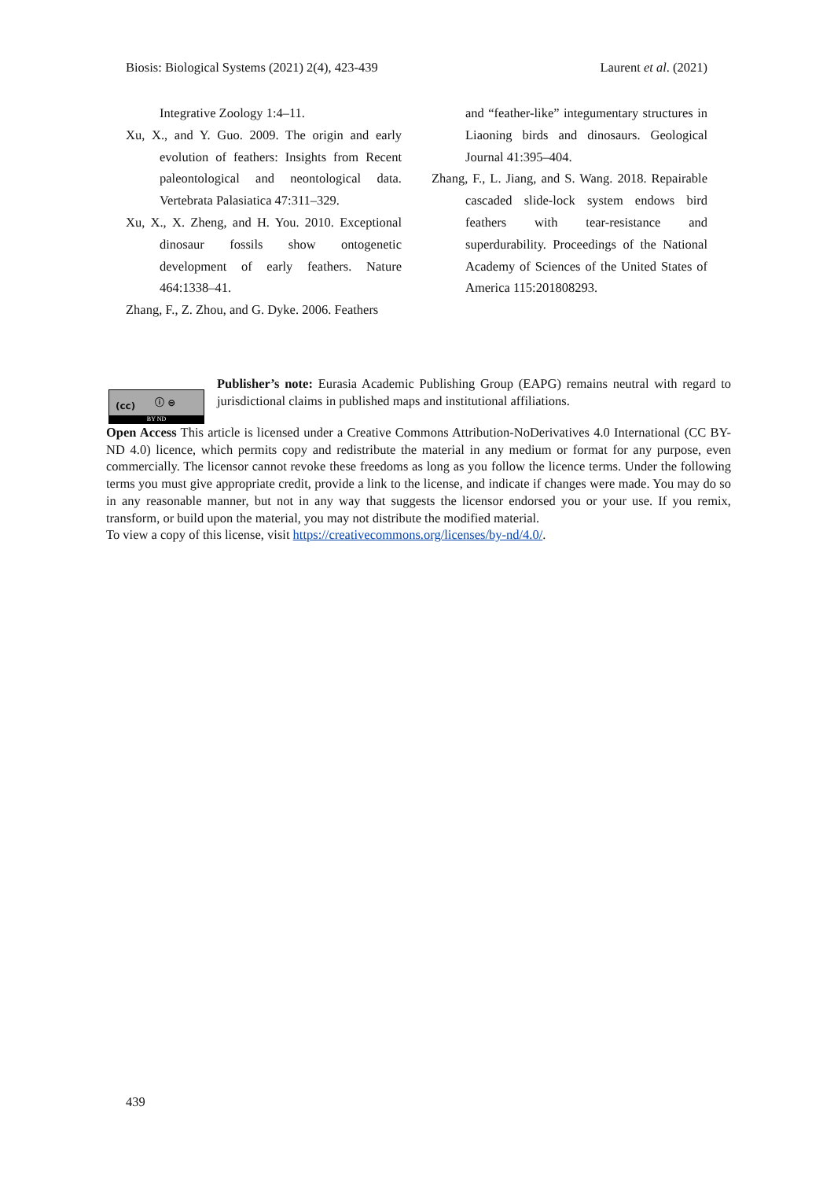Biosis: Biological Systems (2021) 2(4), 423-439 Laurent et al. (2021)
Integrative Zoology 1:4–11.
Xu, X., and Y. Guo. 2009. The origin and early evolution of feathers: Insights from Recent paleontological and neontological data. Vertebrata Palasiatica 47:311–329.
Xu, X., X. Zheng, and H. You. 2010. Exceptional dinosaur fossils show ontogenetic development of early feathers. Nature 464:1338–41.
Zhang, F., Z. Zhou, and G. Dyke. 2006. Feathers
and “feather-like” integumentary structures in Liaoning birds and dinosaurs. Geological Journal 41:395–404.
Zhang, F., L. Jiang, and S. Wang. 2018. Repairable cascaded slide-lock system endows bird feathers with tear-resistance and superdurability. Proceedings of the National Academy of Sciences of the United States of America 115:201808293.
(cc) ⓘ ⊜
BY ND
Publisher’s note: Eurasia Academic Publishing Group (EAPG) remains neutral with regard to jurisdictional claims in published maps and institutional affiliations.
Open Access This article is licensed under a Creative Commons Attribution-NoDerivatives 4.0 International (CC BY-ND 4.0) licence, which permits copy and redistribute the material in any medium or format for any purpose, even commercially. The licensor cannot revoke these freedoms as long as you follow the licence terms. Under the following terms you must give appropriate credit, provide a link to the license, and indicate if changes were made. You may do so in any reasonable manner, but not in any way that suggests the licensor endorsed you or your use. If you remix, transform, or build upon the material, you may not distribute the modified material.
To view a copy of this license, visit https://creativecommons.org/licenses/by-nd/4.0/.
439